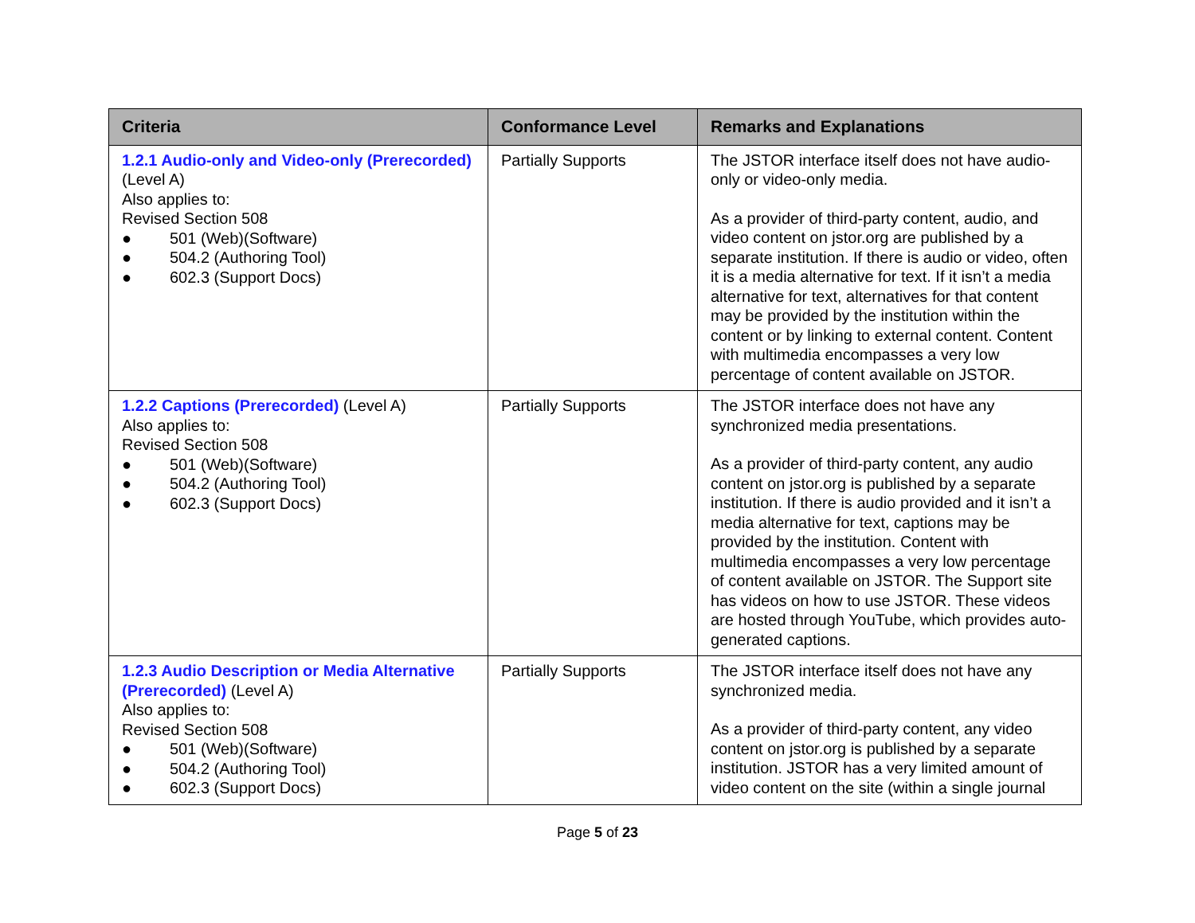| Criteria | Conformance Level | Remarks and Explanations |
| --- | --- | --- |
| 1.2.1 Audio-only and Video-only (Prerecorded) (Level A) Also applies to: Revised Section 508 ● 501 (Web)(Software) ● 504.2 (Authoring Tool) ● 602.3 (Support Docs) | Partially Supports | The JSTOR interface itself does not have audio-only or video-only media. As a provider of third-party content, audio, and video content on jstor.org are published by a separate institution. If there is audio or video, often it is a media alternative for text. If it isn’t a media alternative for text, alternatives for that content may be provided by the institution within the content or by linking to external content. Content with multimedia encompasses a very low percentage of content available on JSTOR. |
| 1.2.2 Captions (Prerecorded) (Level A) Also applies to: Revised Section 508 ● 501 (Web)(Software) ● 504.2 (Authoring Tool) ● 602.3 (Support Docs) | Partially Supports | The JSTOR interface does not have any synchronized media presentations. As a provider of third-party content, any audio content on jstor.org is published by a separate institution. If there is audio provided and it isn’t a media alternative for text, captions may be provided by the institution. Content with multimedia encompasses a very low percentage of content available on JSTOR. The Support site has videos on how to use JSTOR. These videos are hosted through YouTube, which provides auto-generated captions. |
| 1.2.3 Audio Description or Media Alternative (Prerecorded) (Level A) Also applies to: Revised Section 508 ● 501 (Web)(Software) ● 504.2 (Authoring Tool) ● 602.3 (Support Docs) | Partially Supports | The JSTOR interface itself does not have any synchronized media. As a provider of third-party content, any video content on jstor.org is published by a separate institution. JSTOR has a very limited amount of video content on the site (within a single journal |
Page 5 of 23